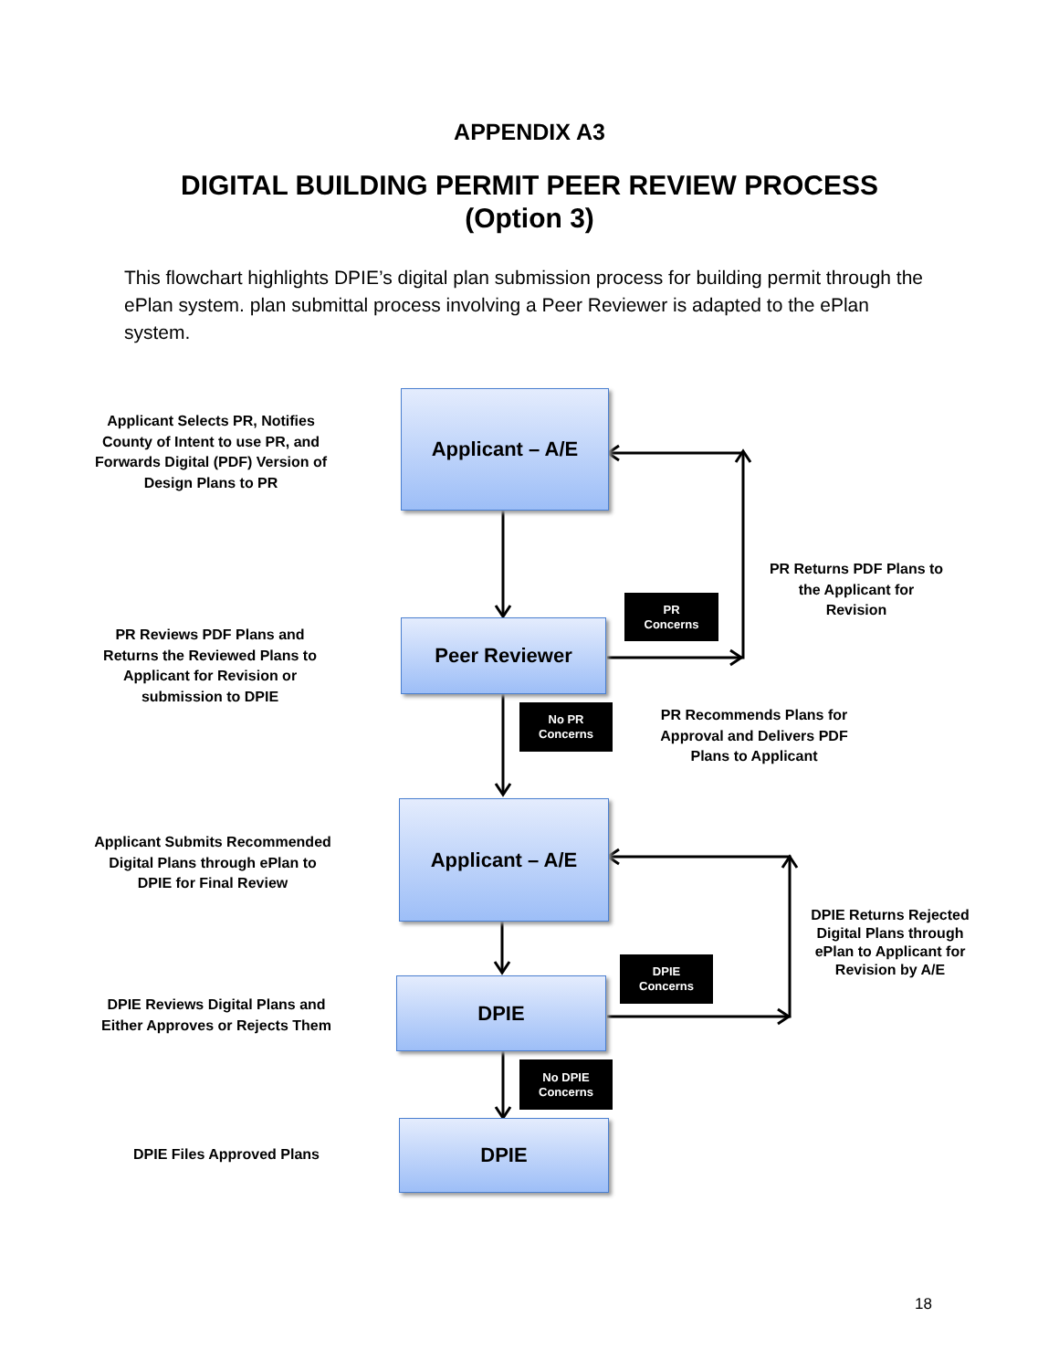APPENDIX A3
DIGITAL BUILDING PERMIT PEER REVIEW PROCESS
(Option 3)
This flowchart highlights DPIE’s digital plan submission process for building permit through the ePlan system. plan submittal process involving a Peer Reviewer is adapted to the ePlan system.
Applicant Selects PR, Notifies County of Intent to use PR, and Forwards Digital (PDF) Version of Design Plans to PR
Applicant – A/E
PR Returns PDF Plans to the Applicant for Revision
PR
Concerns
PR Reviews PDF Plans and Returns the Reviewed Plans to Applicant for Revision or submission to DPIE
Peer Reviewer
No PR
Concerns
PR Recommends Plans for Approval and Delivers PDF Plans to Applicant
Applicant Submits Recommended Digital Plans through ePlan to DPIE for Final Review
Applicant – A/E
DPIE Returns Rejected Digital Plans through ePlan to Applicant for Revision by A/E
DPIE
Concerns
DPIE Reviews Digital Plans and Either Approves or Rejects Them
DPIE
No DPIE
Concerns
DPIE Files Approved Plans
DPIE
18